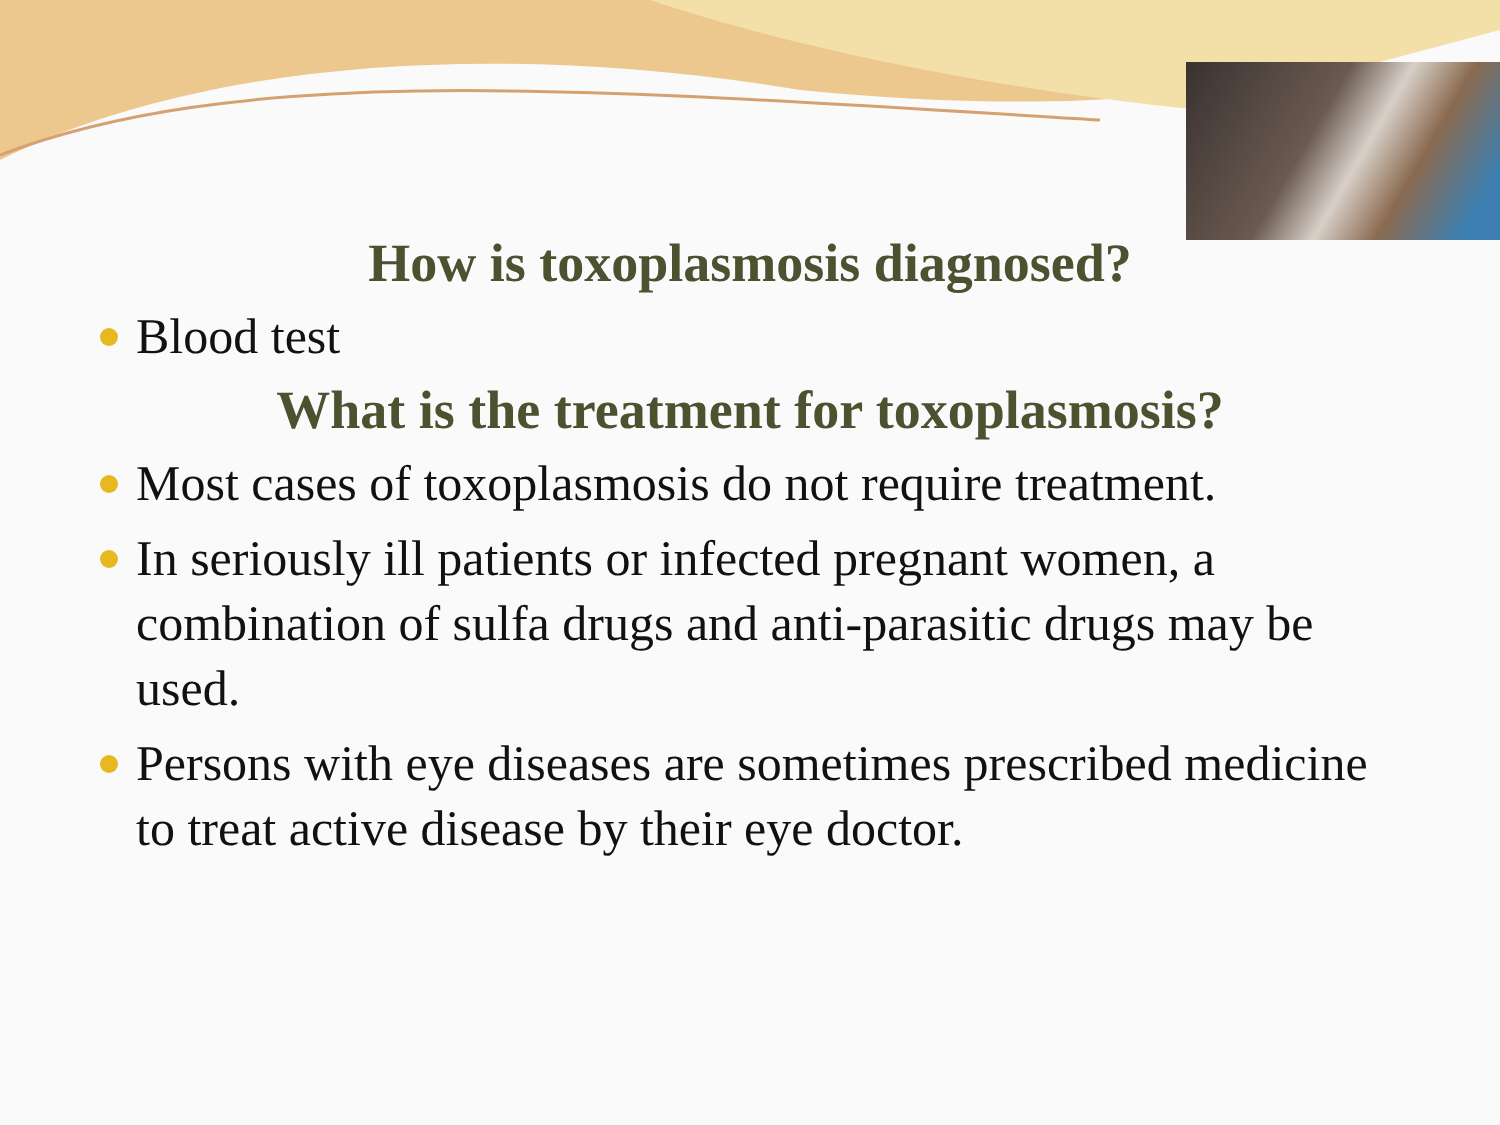How is toxoplasmosis diagnosed?
Blood test
What is the treatment for toxoplasmosis?
Most cases of toxoplasmosis do not require treatment.
In seriously ill patients or infected pregnant women, a combination of sulfa drugs and anti-parasitic drugs may be used.
Persons with eye diseases are sometimes prescribed medicine to treat active disease by their eye doctor.